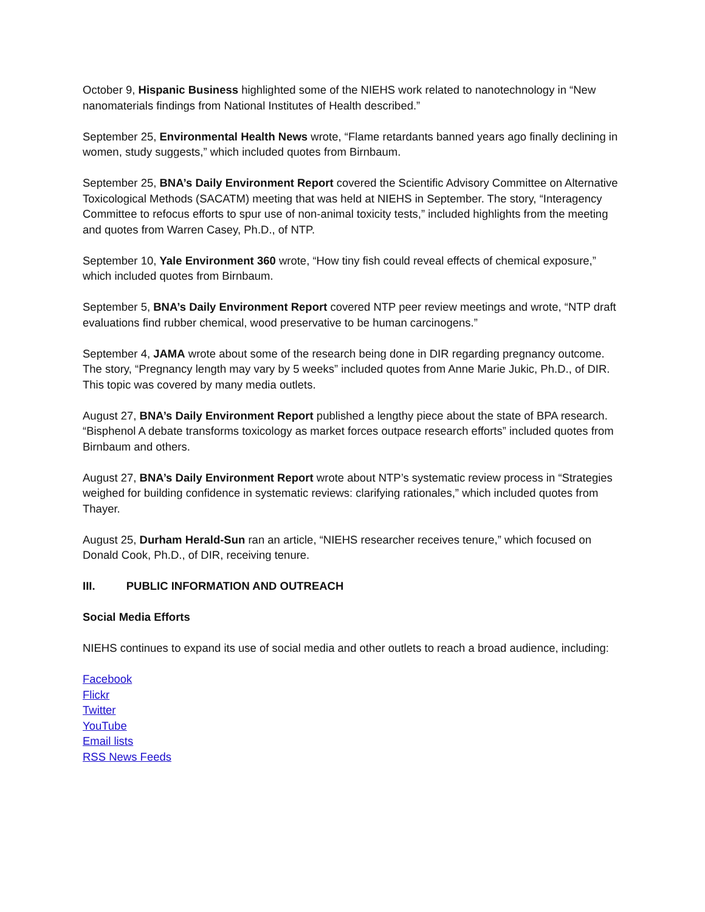October 9, Hispanic Business highlighted some of the NIEHS work related to nanotechnology in “New nanomaterials findings from National Institutes of Health described.”
September 25, Environmental Health News wrote, “Flame retardants banned years ago finally declining in women, study suggests,” which included quotes from Birnbaum.
September 25, BNA’s Daily Environment Report covered the Scientific Advisory Committee on Alternative Toxicological Methods (SACATM) meeting that was held at NIEHS in September. The story, “Interagency Committee to refocus efforts to spur use of non-animal toxicity tests,” included highlights from the meeting and quotes from Warren Casey, Ph.D., of NTP.
September 10, Yale Environment 360 wrote, “How tiny fish could reveal effects of chemical exposure,” which included quotes from Birnbaum.
September 5, BNA’s Daily Environment Report covered NTP peer review meetings and wrote, “NTP draft evaluations find rubber chemical, wood preservative to be human carcinogens.”
September 4, JAMA wrote about some of the research being done in DIR regarding pregnancy outcome. The story, “Pregnancy length may vary by 5 weeks” included quotes from Anne Marie Jukic, Ph.D., of DIR. This topic was covered by many media outlets.
August 27, BNA’s Daily Environment Report published a lengthy piece about the state of BPA research. “Bisphenol A debate transforms toxicology as market forces outpace research efforts” included quotes from Birnbaum and others.
August 27, BNA’s Daily Environment Report wrote about NTP’s systematic review process in “Strategies weighed for building confidence in systematic reviews: clarifying rationales,” which included quotes from Thayer.
August 25, Durham Herald-Sun ran an article, “NIEHS researcher receives tenure,” which focused on Donald Cook, Ph.D., of DIR, receiving tenure.
III. PUBLIC INFORMATION AND OUTREACH
Social Media Efforts
NIEHS continues to expand its use of social media and other outlets to reach a broad audience, including:
Facebook
Flickr
Twitter
YouTube
Email lists
RSS News Feeds